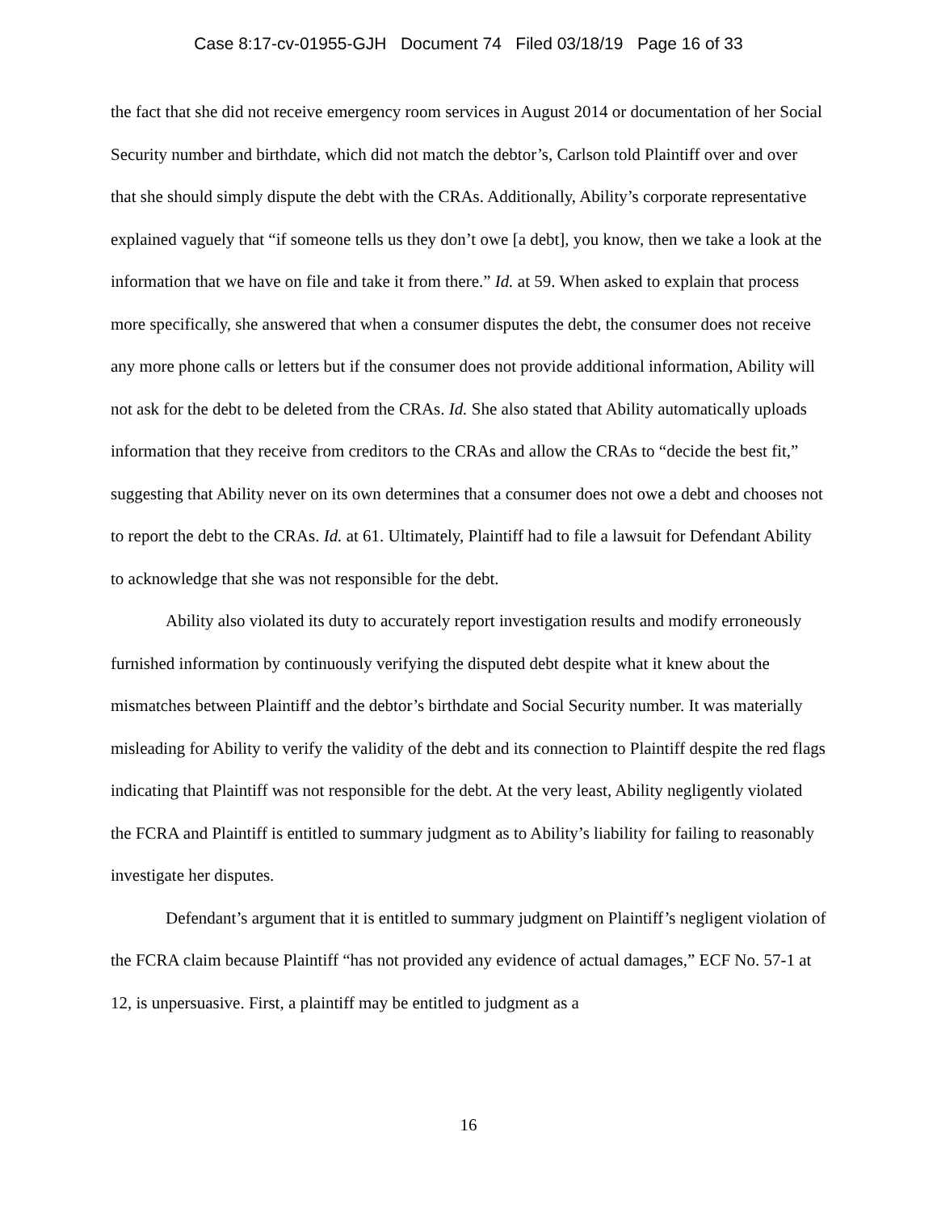Case 8:17-cv-01955-GJH Document 74 Filed 03/18/19 Page 16 of 33
the fact that she did not receive emergency room services in August 2014 or documentation of her Social Security number and birthdate, which did not match the debtor’s, Carlson told Plaintiff over and over that she should simply dispute the debt with the CRAs. Additionally, Ability’s corporate representative explained vaguely that “if someone tells us they don’t owe [a debt], you know, then we take a look at the information that we have on file and take it from there.” Id. at 59. When asked to explain that process more specifically, she answered that when a consumer disputes the debt, the consumer does not receive any more phone calls or letters but if the consumer does not provide additional information, Ability will not ask for the debt to be deleted from the CRAs. Id. She also stated that Ability automatically uploads information that they receive from creditors to the CRAs and allow the CRAs to “decide the best fit,” suggesting that Ability never on its own determines that a consumer does not owe a debt and chooses not to report the debt to the CRAs. Id. at 61. Ultimately, Plaintiff had to file a lawsuit for Defendant Ability to acknowledge that she was not responsible for the debt.
Ability also violated its duty to accurately report investigation results and modify erroneously furnished information by continuously verifying the disputed debt despite what it knew about the mismatches between Plaintiff and the debtor’s birthdate and Social Security number. It was materially misleading for Ability to verify the validity of the debt and its connection to Plaintiff despite the red flags indicating that Plaintiff was not responsible for the debt. At the very least, Ability negligently violated the FCRA and Plaintiff is entitled to summary judgment as to Ability’s liability for failing to reasonably investigate her disputes.
Defendant’s argument that it is entitled to summary judgment on Plaintiff’s negligent violation of the FCRA claim because Plaintiff “has not provided any evidence of actual damages,” ECF No. 57-1 at 12, is unpersuasive. First, a plaintiff may be entitled to judgment as a
16